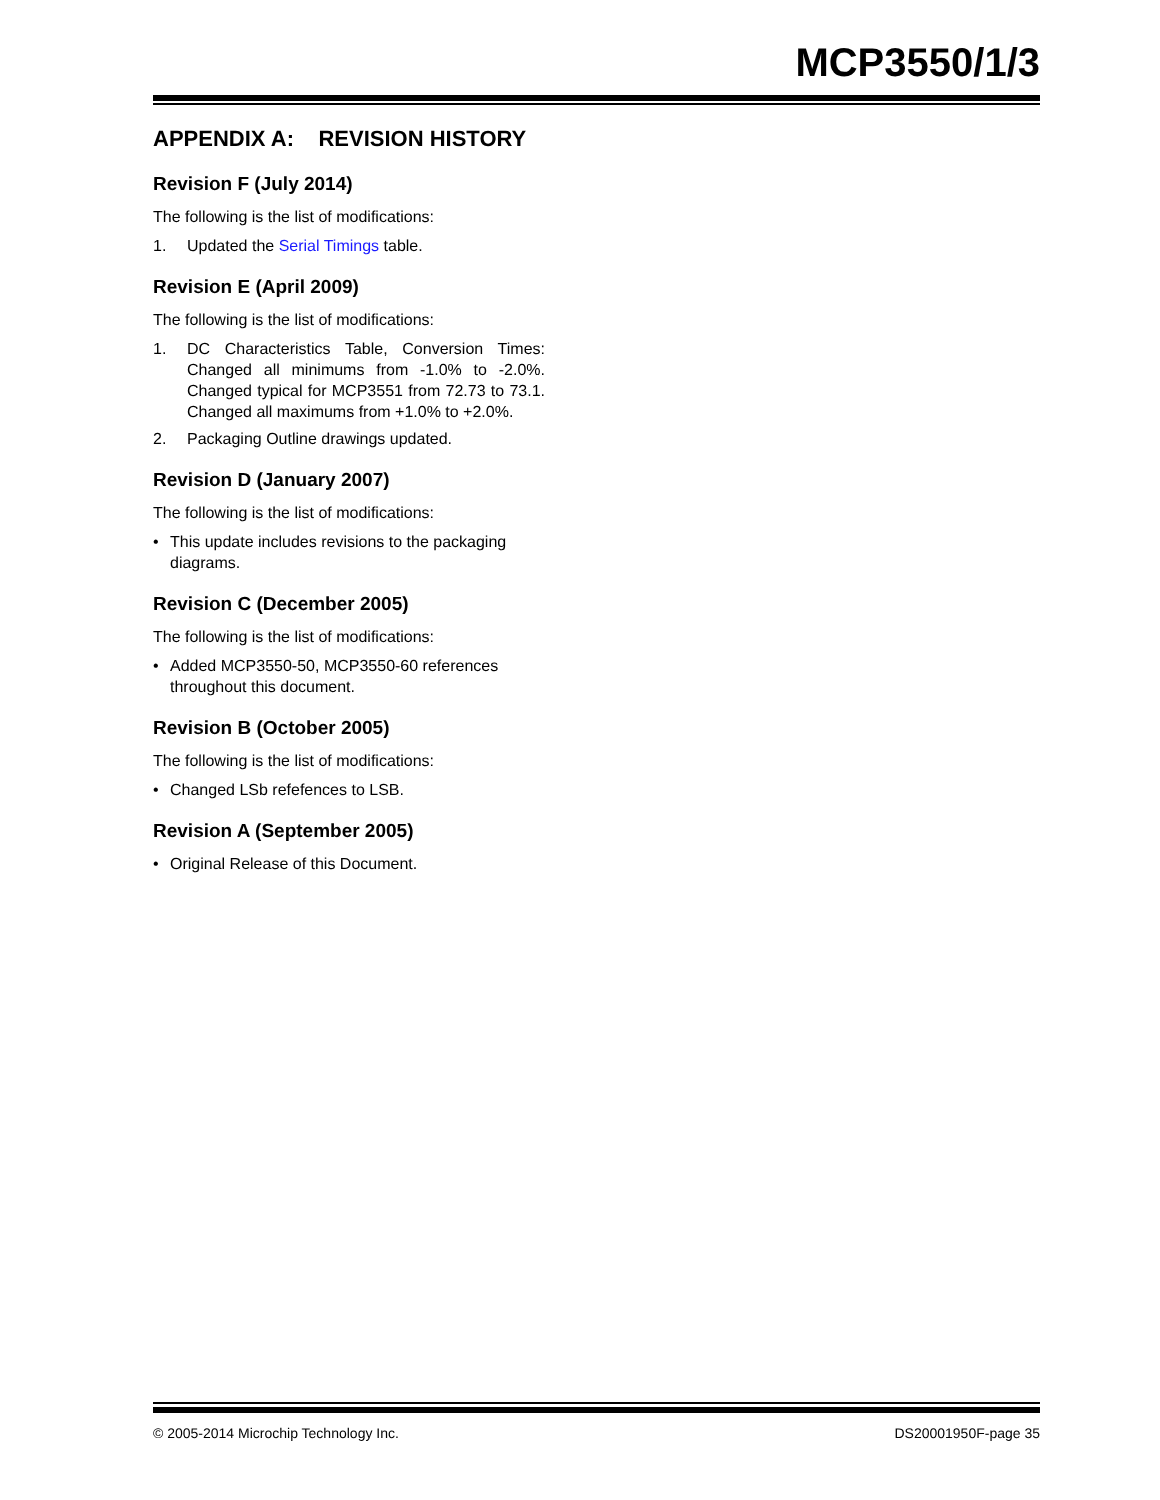MCP3550/1/3
APPENDIX A: REVISION HISTORY
Revision F (July 2014)
The following is the list of modifications:
1. Updated the Serial Timings table.
Revision E (April 2009)
The following is the list of modifications:
1. DC Characteristics Table, Conversion Times: Changed all minimums from -1.0% to -2.0%. Changed typical for MCP3551 from 72.73 to 73.1. Changed all maximums from +1.0% to +2.0%.
2. Packaging Outline drawings updated.
Revision D (January 2007)
The following is the list of modifications:
• This update includes revisions to the packaging diagrams.
Revision C (December 2005)
The following is the list of modifications:
• Added MCP3550-50, MCP3550-60 references throughout this document.
Revision B (October 2005)
The following is the list of modifications:
• Changed LSb refefences to LSB.
Revision A (September 2005)
• Original Release of this Document.
© 2005-2014 Microchip Technology Inc. DS20001950F-page 35